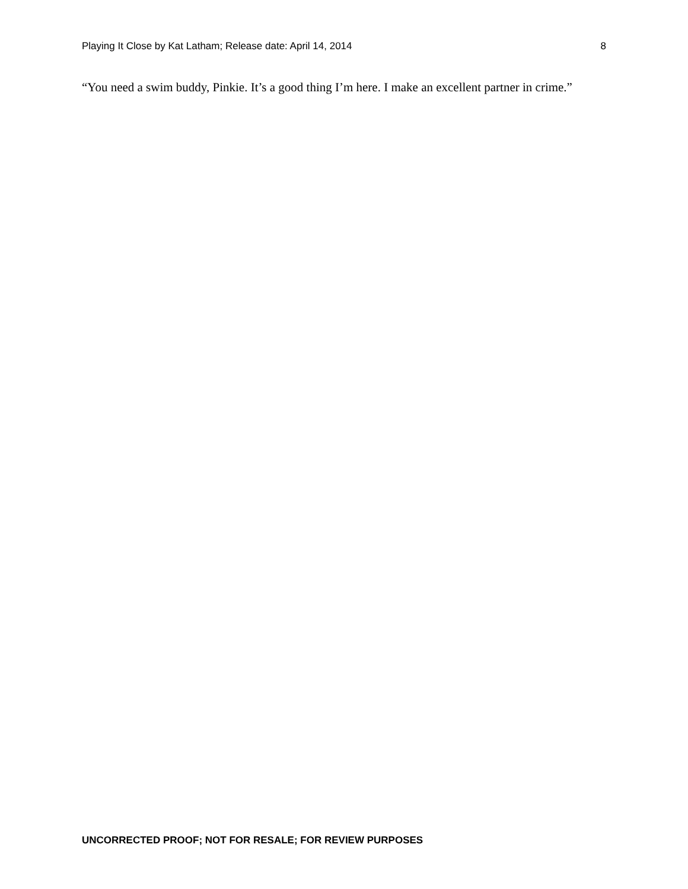Playing It Close by Kat Latham; Release date: April 14, 2014 8
“You need a swim buddy, Pinkie. It’s a good thing I’m here. I make an excellent partner in crime.”
UNCORRECTED PROOF; NOT FOR RESALE; FOR REVIEW PURPOSES